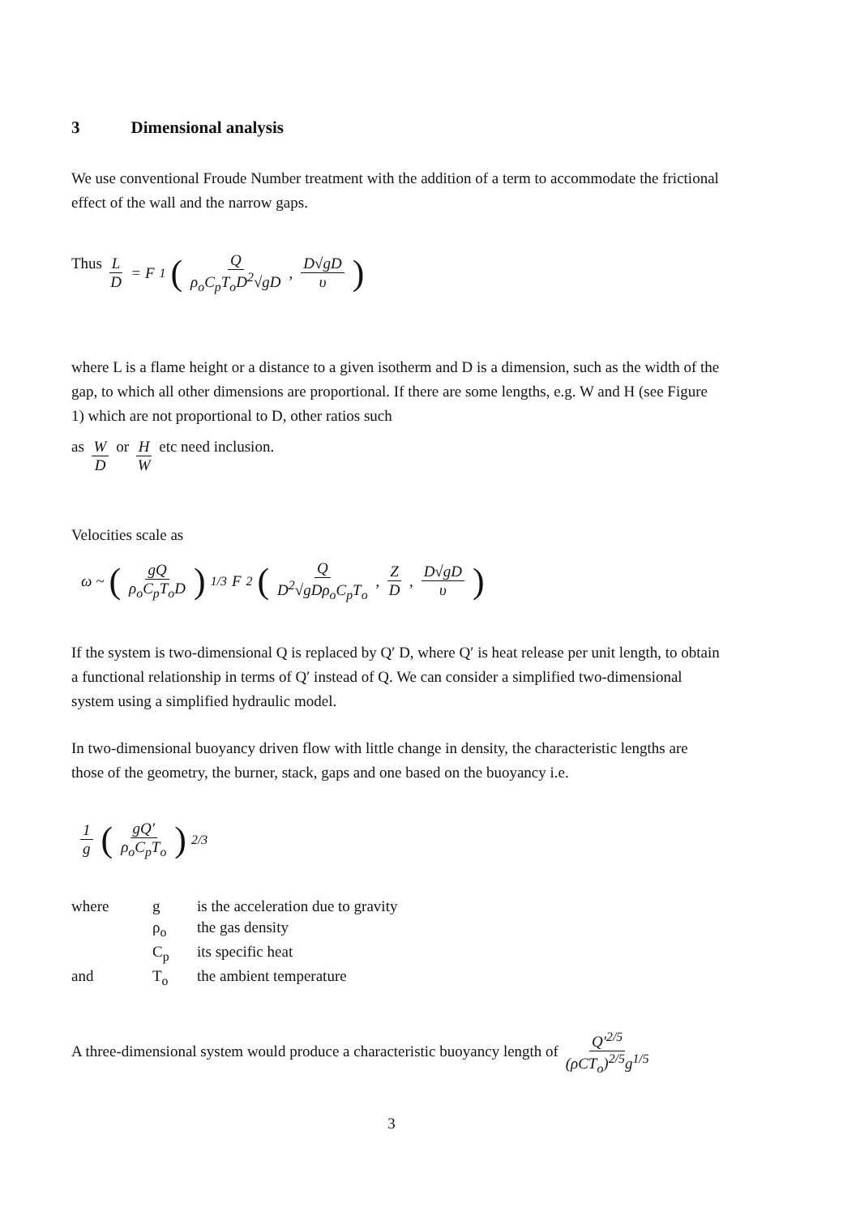3 Dimensional analysis
We use conventional Froude Number treatment with the addition of a term to accommodate the frictional effect of the wall and the narrow gaps.
Thus L D = F<sub>1</sub> (Q ρ<sub>o</sub>C<sub>p</sub>T<sub>o</sub>D<sup>2</sup>√gD, D√gD υ)
where L is a flame height or a distance to a given isotherm and D is a dimension, such as the width of the gap, to which all other dimensions are proportional. If there are some lengths, e.g. W and H (see Figure 1) which are not proportional to D, other ratios such
as W D or H W etc need inclusion.
Velocities scale as
ω ~ (gQ ρ<sub>o</sub>C<sub>p</sub>T<sub>o</sub>D)<sup>1/3</sup> F<sub>2</sub> (Q D<sup>2</sup>√gDρ<sub>o</sub>C<sub>p</sub>T<sub>o</sub>, Z D, D√gD υ)
If the system is two-dimensional Q is replaced by Q′ D, where Q′ is heat release per unit length, to obtain a functional relationship in terms of Q′ instead of Q. We can consider a simplified two-dimensional system using a simplified hydraulic model.
In two-dimensional buoyancy driven flow with little change in density, the characteristic lengths are those of the geometry, the burner, stack, gaps and one based on the buoyancy i.e.
1 g (gQ′ ρ<sub>o</sub>C<sub>p</sub>T<sub>o</sub>)<sup>2/3</sup>
| where | g | is the acceleration due to gravity |
| | ρ<sub>o</sub> | the gas density |
| | C<sub>p</sub> | its specific heat |
| and | T<sub>o</sub> | the ambient temperature |
A three-dimensional system would produce a characteristic buoyancy length of Q′<sup>2/5</sup> (ρCT<sub>o</sub>)<sup>2/5</sup>g<sup>1/5</sup>
3